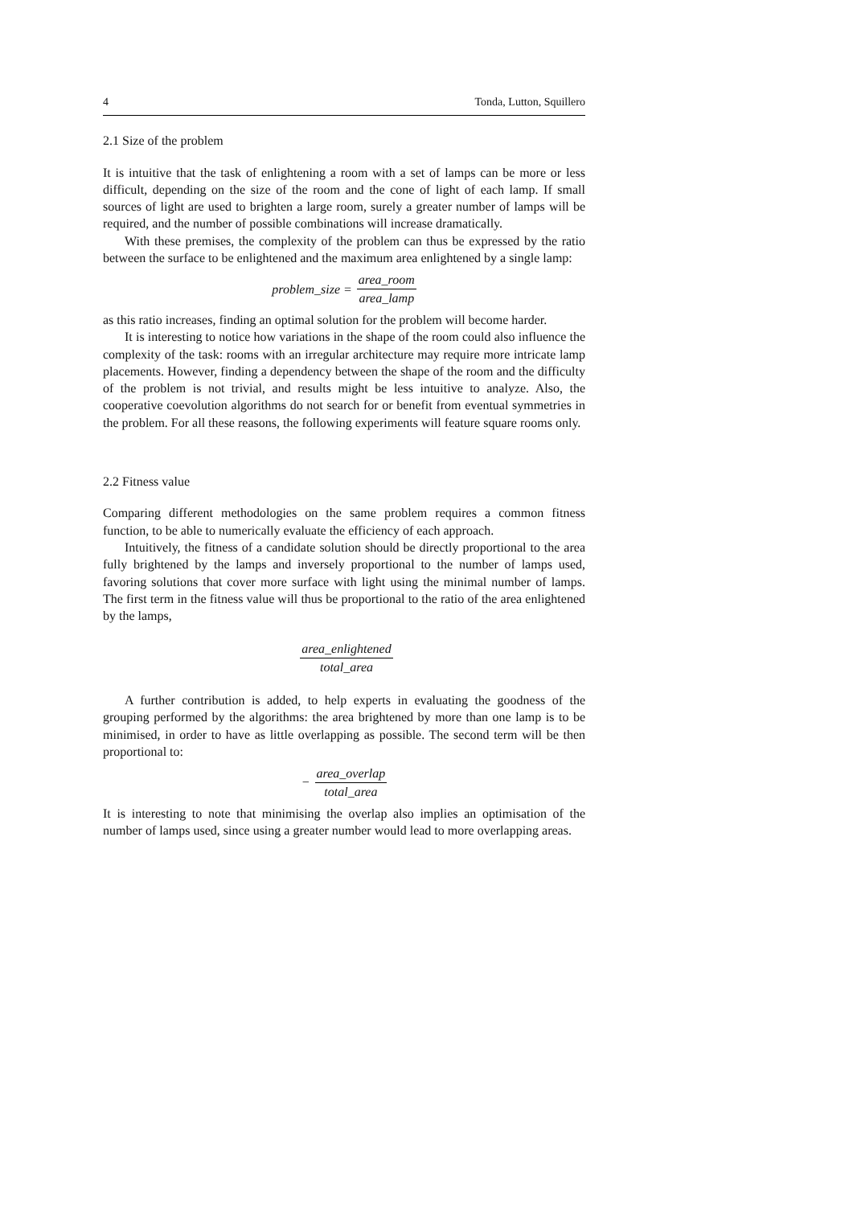4 Tonda, Lutton, Squillero
2.1 Size of the problem
It is intuitive that the task of enlightening a room with a set of lamps can be more or less difficult, depending on the size of the room and the cone of light of each lamp. If small sources of light are used to brighten a large room, surely a greater number of lamps will be required, and the number of possible combinations will increase dramatically.
With these premises, the complexity of the problem can thus be expressed by the ratio between the surface to be enlightened and the maximum area enlightened by a single lamp:
problem_size = area_room area_lamp
as this ratio increases, finding an optimal solution for the problem will become harder.
It is interesting to notice how variations in the shape of the room could also influence the complexity of the task: rooms with an irregular architecture may require more intricate lamp placements. However, finding a dependency between the shape of the room and the difficulty of the problem is not trivial, and results might be less intuitive to analyze. Also, the cooperative coevolution algorithms do not search for or benefit from eventual symmetries in the problem. For all these reasons, the following experiments will feature square rooms only.
2.2 Fitness value
Comparing different methodologies on the same problem requires a common fitness function, to be able to numerically evaluate the efficiency of each approach.
Intuitively, the fitness of a candidate solution should be directly proportional to the area fully brightened by the lamps and inversely proportional to the number of lamps used, favoring solutions that cover more surface with light using the minimal number of lamps. The first term in the fitness value will thus be proportional to the ratio of the area enlightened by the lamps,
area_enlightened total_area
A further contribution is added, to help experts in evaluating the goodness of the grouping performed by the algorithms: the area brightened by more than one lamp is to be minimised, in order to have as little overlapping as possible. The second term will be then proportional to:
− area_overlap total_area
It is interesting to note that minimising the overlap also implies an optimisation of the number of lamps used, since using a greater number would lead to more overlapping areas.